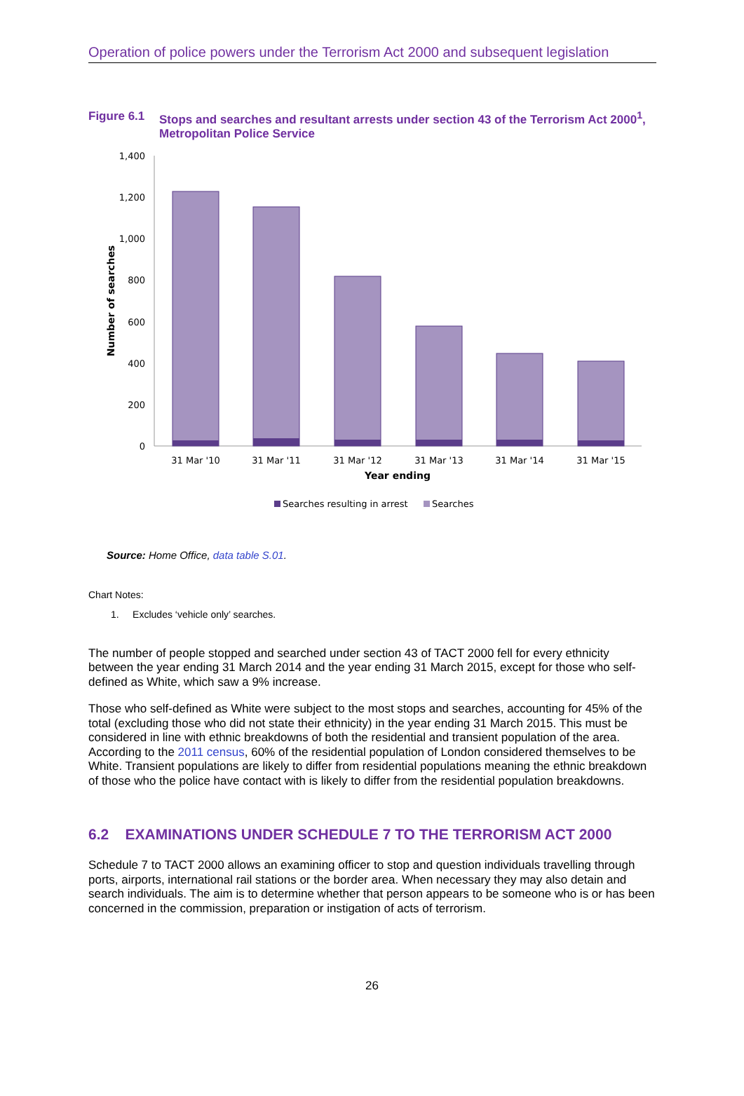Operation of police powers under the Terrorism Act 2000 and subsequent legislation
Figure 6.1 Stops and searches and resultant arrests under section 43 of the Terrorism Act 2000<sup>1</sup>, Metropolitan Police Service
1,400
1,200
1,000
800
600
400
200
0
Number of searches
31 Mar '10
31 Mar '11
31 Mar '12
31 Mar '13
31 Mar '14
31 Mar '15
Year ending
Searches resulting in arrest
Searches
Source: Home Office, data table S.01.
Chart Notes:
1. Excludes ‘vehicle only’ searches.
The number of people stopped and searched under section 43 of TACT 2000 fell for every ethnicity between the year ending 31 March 2014 and the year ending 31 March 2015, except for those who self-defined as White, which saw a 9% increase.
Those who self-defined as White were subject to the most stops and searches, accounting for 45% of the total (excluding those who did not state their ethnicity) in the year ending 31 March 2015. This must be considered in line with ethnic breakdowns of both the residential and transient population of the area. According to the 2011 census, 60% of the residential population of London considered themselves to be White. Transient populations are likely to differ from residential populations meaning the ethnic breakdown of those who the police have contact with is likely to differ from the residential population breakdowns.
6.2 EXAMINATIONS UNDER SCHEDULE 7 TO THE TERRORISM ACT 2000
Schedule 7 to TACT 2000 allows an examining officer to stop and question individuals travelling through ports, airports, international rail stations or the border area. When necessary they may also detain and search individuals. The aim is to determine whether that person appears to be someone who is or has been concerned in the commission, preparation or instigation of acts of terrorism.
26